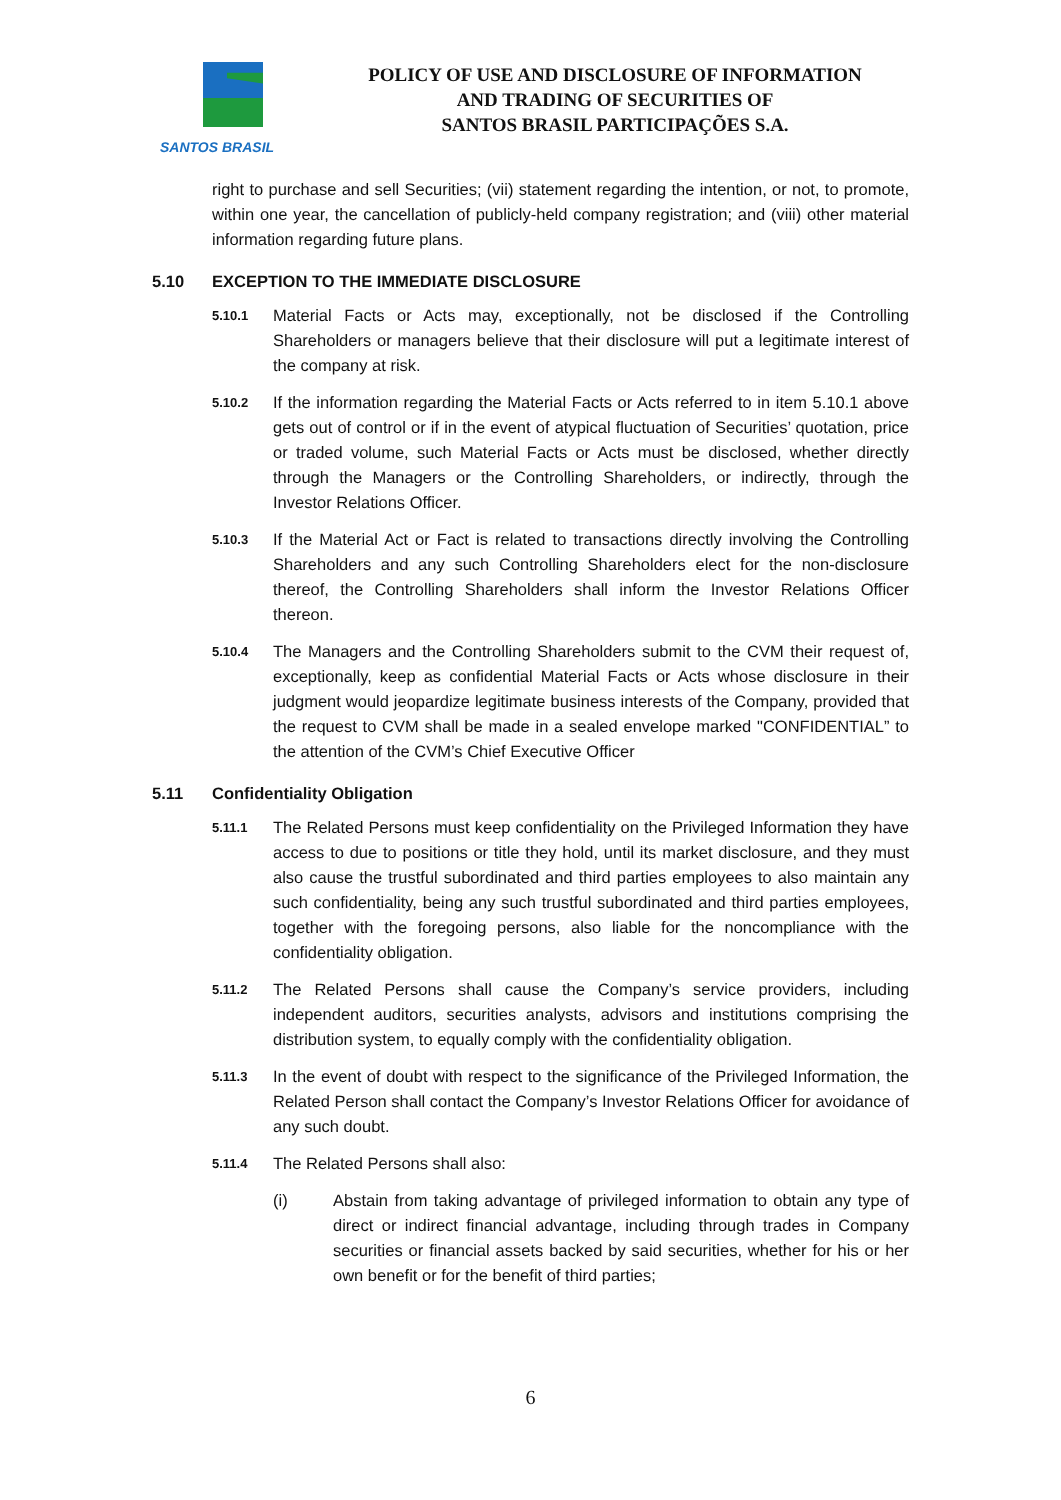SANTOS BRASIL
POLICY OF USE AND DISCLOSURE OF INFORMATION
AND TRADING OF SECURITIES OF
SANTOS BRASIL PARTICIPAÇÕES S.A.
right to purchase and sell Securities; (vii) statement regarding the intention, or not, to promote, within one year, the cancellation of publicly-held company registration; and (viii) other material information regarding future plans.
5.10 EXCEPTION TO THE IMMEDIATE DISCLOSURE
5.10.1
Material Facts or Acts may, exceptionally, not be disclosed if the Controlling Shareholders or managers believe that their disclosure will put a legitimate interest of the company at risk.
5.10.2
If the information regarding the Material Facts or Acts referred to in item 5.10.1 above gets out of control or if in the event of atypical fluctuation of Securities’ quotation, price or traded volume, such Material Facts or Acts must be disclosed, whether directly through the Managers or the Controlling Shareholders, or indirectly, through the Investor Relations Officer.
5.10.3
If the Material Act or Fact is related to transactions directly involving the Controlling Shareholders and any such Controlling Shareholders elect for the non-disclosure thereof, the Controlling Shareholders shall inform the Investor Relations Officer thereon.
5.10.4
The Managers and the Controlling Shareholders submit to the CVM their request of, exceptionally, keep as confidential Material Facts or Acts whose disclosure in their judgment would jeopardize legitimate business interests of the Company, provided that the request to CVM shall be made in a sealed envelope marked "CONFIDENTIAL” to the attention of the CVM’s Chief Executive Officer
5.11 Confidentiality Obligation
5.11.1
The Related Persons must keep confidentiality on the Privileged Information they have access to due to positions or title they hold, until its market disclosure, and they must also cause the trustful subordinated and third parties employees to also maintain any such confidentiality, being any such trustful subordinated and third parties employees, together with the foregoing persons, also liable for the noncompliance with the confidentiality obligation.
5.11.2
The Related Persons shall cause the Company’s service providers, including independent auditors, securities analysts, advisors and institutions comprising the distribution system, to equally comply with the confidentiality obligation.
5.11.3
In the event of doubt with respect to the significance of the Privileged Information, the Related Person shall contact the Company’s Investor Relations Officer for avoidance of any such doubt.
5.11.4
The Related Persons shall also:
(i) Abstain from taking advantage of privileged information to obtain any type of direct or indirect financial advantage, including through trades in Company securities or financial assets backed by said securities, whether for his or her own benefit or for the benefit of third parties;
6